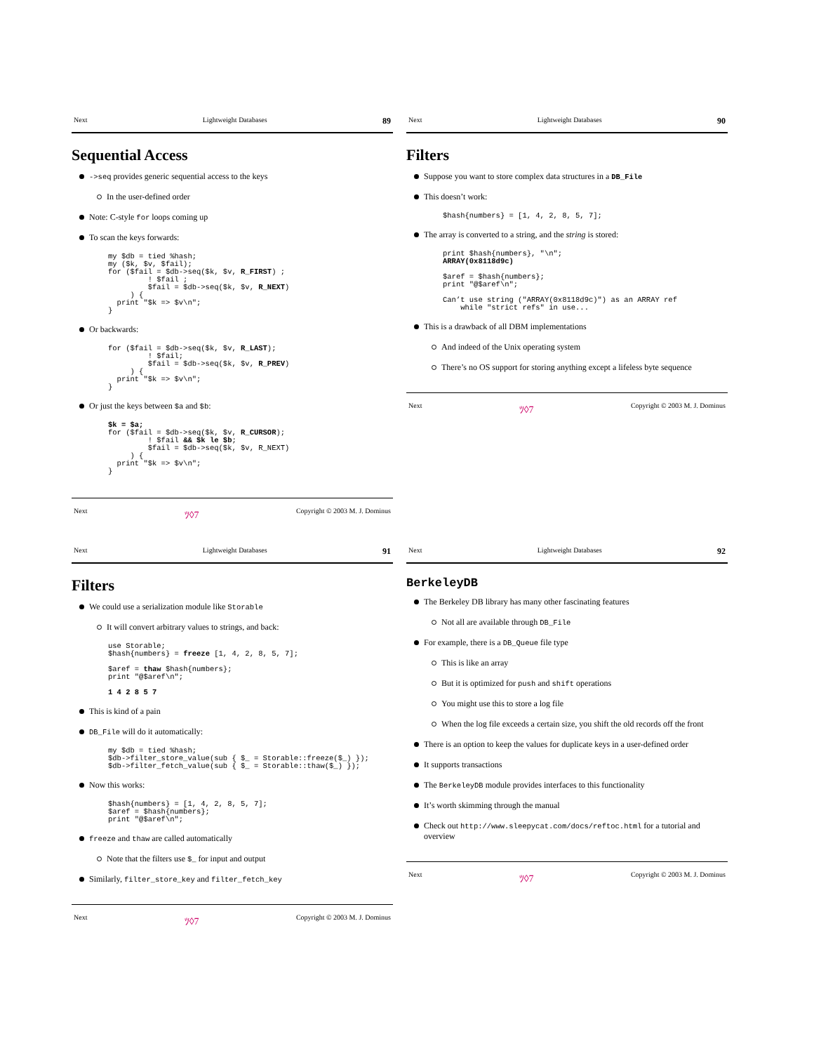Next Lightweight Databases 89
Sequential Access
->seq provides generic sequential access to the keys
In the user-defined order
Note: C-style for loops coming up
To scan the keys forwards:
my $db = tied %hash;
my ($k, $v, $fail);
for ($fail = $db->seq($k, $v, R_FIRST) ;
         ! $fail ;
         $fail = $db->seq($k, $v, R_NEXT)
     ) {
  print "$k => $v\n";
}
Or backwards:
for ($fail = $db->seq($k, $v, R_LAST);
         ! $fail;
         $fail = $db->seq($k, $v, R_PREV)
     ) {
  print "$k => $v\n";
}
Or just the keys between $a and $b:
$k = $a;
for ($fail = $db->seq($k, $v, R_CURSOR);
         ! $fail && $k le $b;
         $fail = $db->seq($k, $v, R_NEXT)
     ) {
  print "$k => $v\n";
}
Next ﾂ◊7 Copyright © 2003 M. J. Dominus
Next Lightweight Databases 90
Filters
Suppose you want to store complex data structures in a DB_File
This doesn’t work:
$hash{numbers} = [1, 4, 2, 8, 5, 7];
The array is converted to a string, and the string is stored:
print $hash{numbers}, "\n";
ARRAY(0x8118d9c)

$aref = $hash{numbers};
print "@$aref\n";

Can’t use string ("ARRAY(0x8118d9c)") as an ARRAY ref
    while "strict refs" in use...
This is a drawback of all DBM implementations
And indeed of the Unix operating system
There’s no OS support for storing anything except a lifeless byte sequence
Next ﾂ◊7 Copyright © 2003 M. J. Dominus
Next Lightweight Databases 91
Filters
We could use a serialization module like Storable
It will convert arbitrary values to strings, and back:
use Storable;
$hash{numbers} = freeze [1, 4, 2, 8, 5, 7];

$aref = thaw $hash{numbers};
print "@$aref\n";

1 4 2 8 5 7
This is kind of a pain
DB_File will do it automatically:
my $db = tied %hash;
$db->filter_store_value(sub { $_ = Storable::freeze($_) });
$db->filter_fetch_value(sub { $_ = Storable::thaw($_) });
Now this works:
$hash{numbers} = [1, 4, 2, 8, 5, 7];
$aref = $hash{numbers};
print "@$aref\n";
freeze and thaw are called automatically
Note that the filters use $_ for input and output
Similarly, filter_store_key and filter_fetch_key
Next ﾂ◊7 Copyright © 2003 M. J. Dominus
Next Lightweight Databases 92
BerkeleyDB
The Berkeley DB library has many other fascinating features
Not all are available through DB_File
For example, there is a DB_Queue file type
This is like an array
But it is optimized for push and shift operations
You might use this to store a log file
When the log file exceeds a certain size, you shift the old records off the front
There is an option to keep the values for duplicate keys in a user-defined order
It supports transactions
The BerkeleyDB module provides interfaces to this functionality
It’s worth skimming through the manual
Check out http://www.sleepycat.com/docs/reftoc.html for a tutorial and overview
Next ﾂ◊7 Copyright © 2003 M. J. Dominus